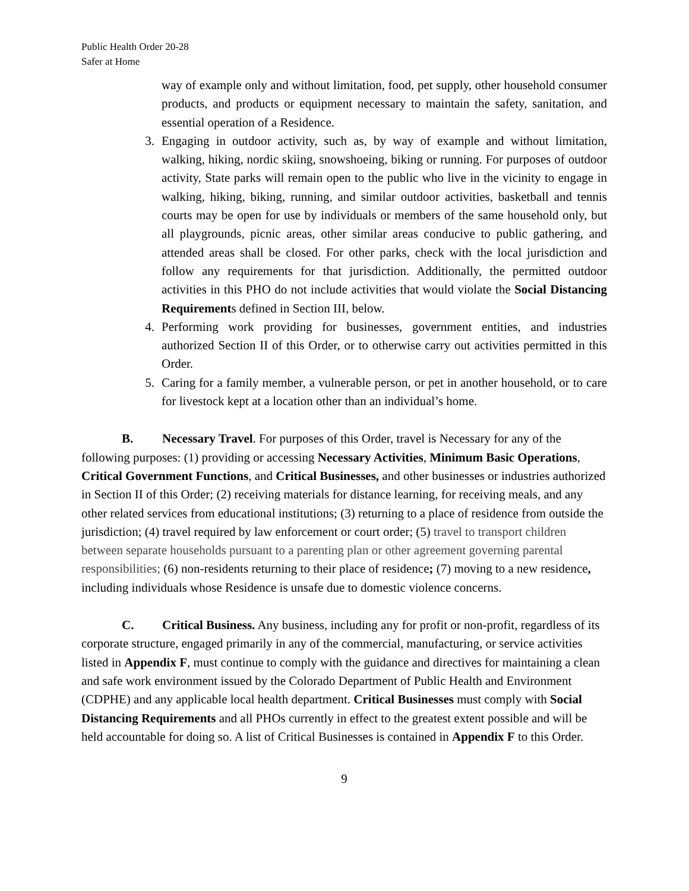Public Health Order 20-28
Safer at Home
way of example only and without limitation, food, pet supply, other household consumer products, and products or equipment necessary to maintain the safety, sanitation, and essential operation of a Residence.
3. Engaging in outdoor activity, such as, by way of example and without limitation, walking, hiking, nordic skiing, snowshoeing, biking or running. For purposes of outdoor activity, State parks will remain open to the public who live in the vicinity to engage in walking, hiking, biking, running, and similar outdoor activities, basketball and tennis courts may be open for use by individuals or members of the same household only, but all playgrounds, picnic areas, other similar areas conducive to public gathering, and attended areas shall be closed. For other parks, check with the local jurisdiction and follow any requirements for that jurisdiction. Additionally, the permitted outdoor activities in this PHO do not include activities that would violate the Social Distancing Requirements defined in Section III, below.
4. Performing work providing for businesses, government entities, and industries authorized Section II of this Order, or to otherwise carry out activities permitted in this Order.
5. Caring for a family member, a vulnerable person, or pet in another household, or to care for livestock kept at a location other than an individual’s home.
B. Necessary Travel. For purposes of this Order, travel is Necessary for any of the following purposes: (1) providing or accessing Necessary Activities, Minimum Basic Operations, Critical Government Functions, and Critical Businesses, and other businesses or industries authorized in Section II of this Order; (2) receiving materials for distance learning, for receiving meals, and any other related services from educational institutions; (3) returning to a place of residence from outside the jurisdiction; (4) travel required by law enforcement or court order; (5) travel to transport children between separate households pursuant to a parenting plan or other agreement governing parental responsibilities; (6) non-residents returning to their place of residence; (7) moving to a new residence, including individuals whose Residence is unsafe due to domestic violence concerns.
C. Critical Business. Any business, including any for profit or non-profit, regardless of its corporate structure, engaged primarily in any of the commercial, manufacturing, or service activities listed in Appendix F, must continue to comply with the guidance and directives for maintaining a clean and safe work environment issued by the Colorado Department of Public Health and Environment (CDPHE) and any applicable local health department. Critical Businesses must comply with Social Distancing Requirements and all PHOs currently in effect to the greatest extent possible and will be held accountable for doing so. A list of Critical Businesses is contained in Appendix F to this Order.
9